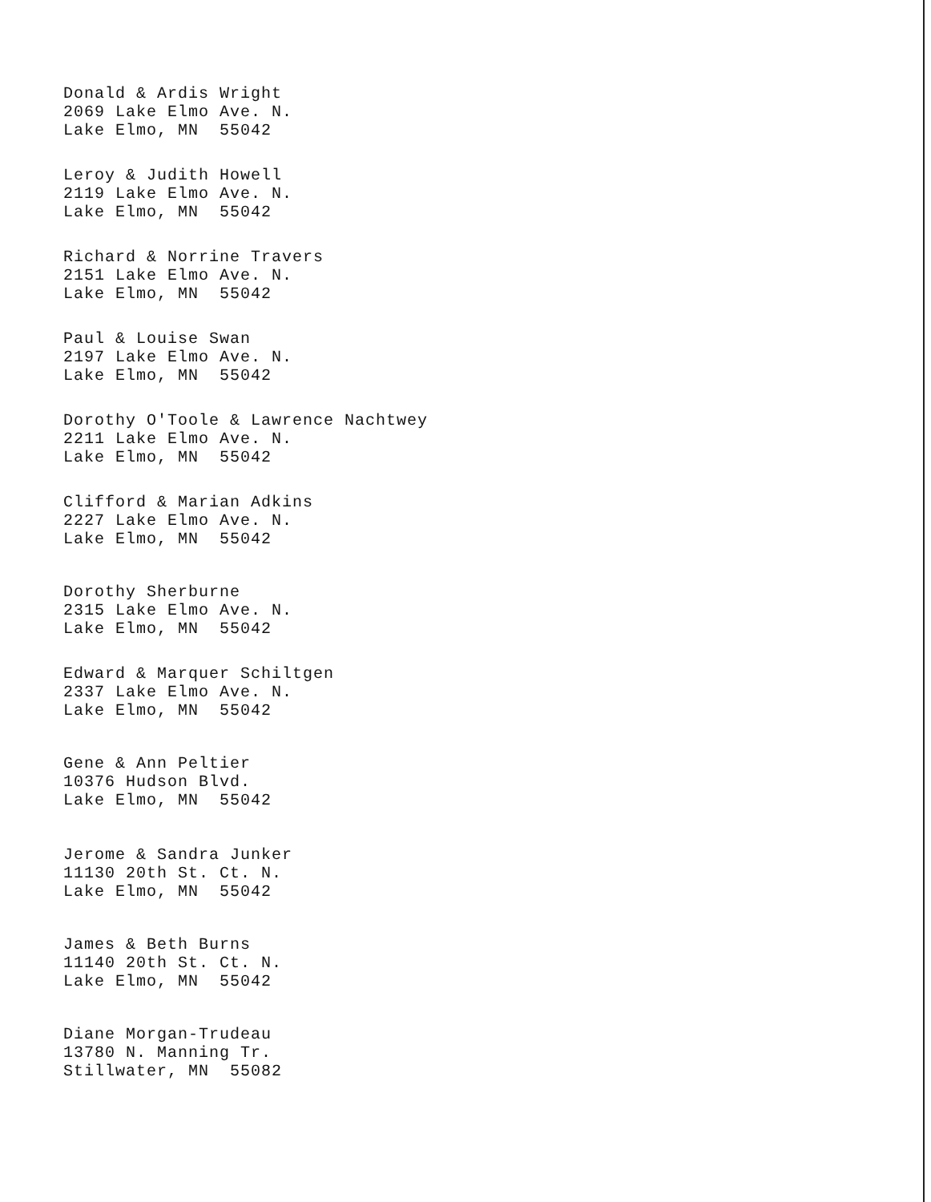Donald & Ardis Wright
2069 Lake Elmo Ave. N.
Lake Elmo, MN 55042
Leroy & Judith Howell
2119 Lake Elmo Ave. N.
Lake Elmo, MN 55042
Richard & Norrine Travers
2151 Lake Elmo Ave. N.
Lake Elmo, MN 55042
Paul & Louise Swan
2197 Lake Elmo Ave. N.
Lake Elmo, MN 55042
Dorothy O'Toole & Lawrence Nachtwey
2211 Lake Elmo Ave. N.
Lake Elmo, MN 55042
Clifford & Marian Adkins
2227 Lake Elmo Ave. N.
Lake Elmo, MN 55042
Dorothy Sherburne
2315 Lake Elmo Ave. N.
Lake Elmo, MN 55042
Edward & Marquer Schiltgen
2337 Lake Elmo Ave. N.
Lake Elmo, MN 55042
Gene & Ann Peltier
10376 Hudson Blvd.
Lake Elmo, MN 55042
Jerome & Sandra Junker
11130 20th St. Ct. N.
Lake Elmo, MN 55042
James & Beth Burns
11140 20th St. Ct. N.
Lake Elmo, MN 55042
Diane Morgan-Trudeau
13780 N. Manning Tr.
Stillwater, MN 55082